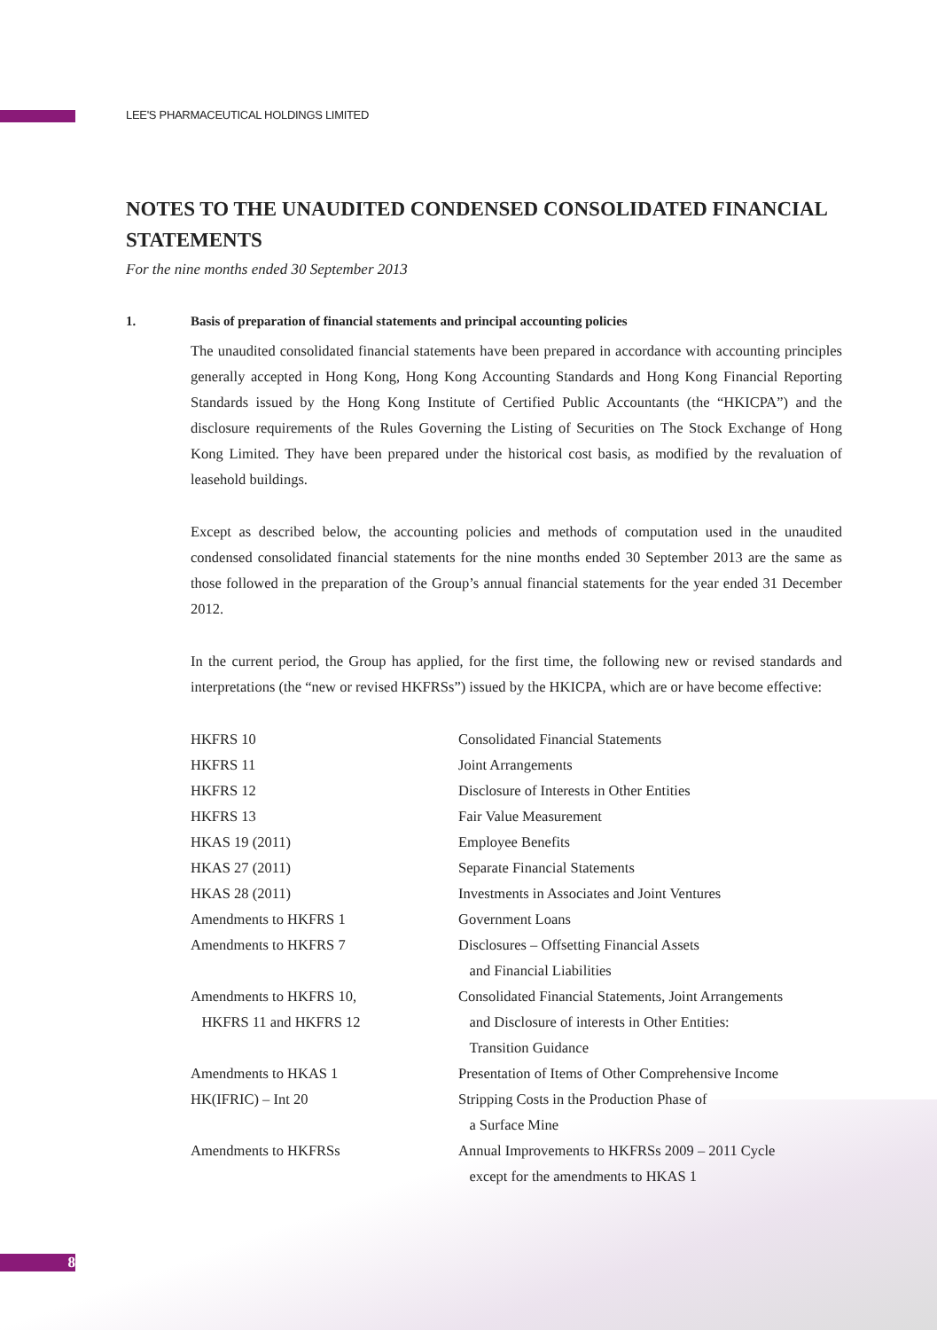LEE'S PHARMACEUTICAL HOLDINGS LIMITED
NOTES TO THE UNAUDITED CONDENSED CONSOLIDATED FINANCIAL STATEMENTS
For the nine months ended 30 September 2013
1. Basis of preparation of financial statements and principal accounting policies
The unaudited consolidated financial statements have been prepared in accordance with accounting principles generally accepted in Hong Kong, Hong Kong Accounting Standards and Hong Kong Financial Reporting Standards issued by the Hong Kong Institute of Certified Public Accountants (the “HKICPA”) and the disclosure requirements of the Rules Governing the Listing of Securities on The Stock Exchange of Hong Kong Limited. They have been prepared under the historical cost basis, as modified by the revaluation of leasehold buildings.
Except as described below, the accounting policies and methods of computation used in the unaudited condensed consolidated financial statements for the nine months ended 30 September 2013 are the same as those followed in the preparation of the Group’s annual financial statements for the year ended 31 December 2012.
In the current period, the Group has applied, for the first time, the following new or revised standards and interpretations (the “new or revised HKFRSs”) issued by the HKICPA, which are or have become effective:
| HKFRS 10 | Consolidated Financial Statements |
| HKFRS 11 | Joint Arrangements |
| HKFRS 12 | Disclosure of Interests in Other Entities |
| HKFRS 13 | Fair Value Measurement |
| HKAS 19 (2011) | Employee Benefits |
| HKAS 27 (2011) | Separate Financial Statements |
| HKAS 28 (2011) | Investments in Associates and Joint Ventures |
| Amendments to HKFRS 1 | Government Loans |
| Amendments to HKFRS 7 | Disclosures – Offsetting Financial Assets and Financial Liabilities |
| Amendments to HKFRS 10, HKFRS 11 and HKFRS 12 | Consolidated Financial Statements, Joint Arrangements and Disclosure of interests in Other Entities: Transition Guidance |
| Amendments to HKAS 1 | Presentation of Items of Other Comprehensive Income |
| HK(IFRIC) – Int 20 | Stripping Costs in the Production Phase of a Surface Mine |
| Amendments to HKFRSs | Annual Improvements to HKFRSs 2009 – 2011 Cycle except for the amendments to HKAS 1 |
8